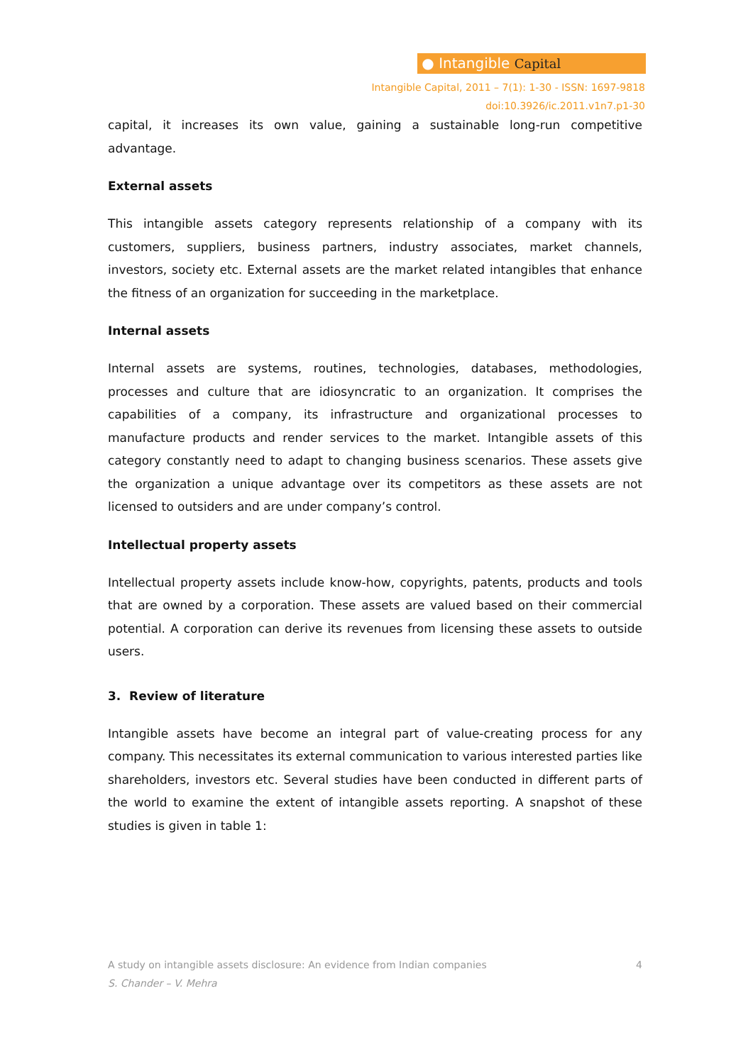● Intangible Capital
Intangible Capital, 2011 – 7(1): 1-30 - ISSN: 1697-9818
doi:10.3926/ic.2011.v1n7.p1-30
capital, it increases its own value, gaining a sustainable long-run competitive advantage.
External assets
This intangible assets category represents relationship of a company with its customers, suppliers, business partners, industry associates, market channels, investors, society etc. External assets are the market related intangibles that enhance the fitness of an organization for succeeding in the marketplace.
Internal assets
Internal assets are systems, routines, technologies, databases, methodologies, processes and culture that are idiosyncratic to an organization. It comprises the capabilities of a company, its infrastructure and organizational processes to manufacture products and render services to the market. Intangible assets of this category constantly need to adapt to changing business scenarios. These assets give the organization a unique advantage over its competitors as these assets are not licensed to outsiders and are under company’s control.
Intellectual property assets
Intellectual property assets include know-how, copyrights, patents, products and tools that are owned by a corporation. These assets are valued based on their commercial potential. A corporation can derive its revenues from licensing these assets to outside users.
3. Review of literature
Intangible assets have become an integral part of value-creating process for any company. This necessitates its external communication to various interested parties like shareholders, investors etc. Several studies have been conducted in different parts of the world to examine the extent of intangible assets reporting. A snapshot of these studies is given in table 1:
A study on intangible assets disclosure: An evidence from Indian companies 4
S. Chander – V. Mehra